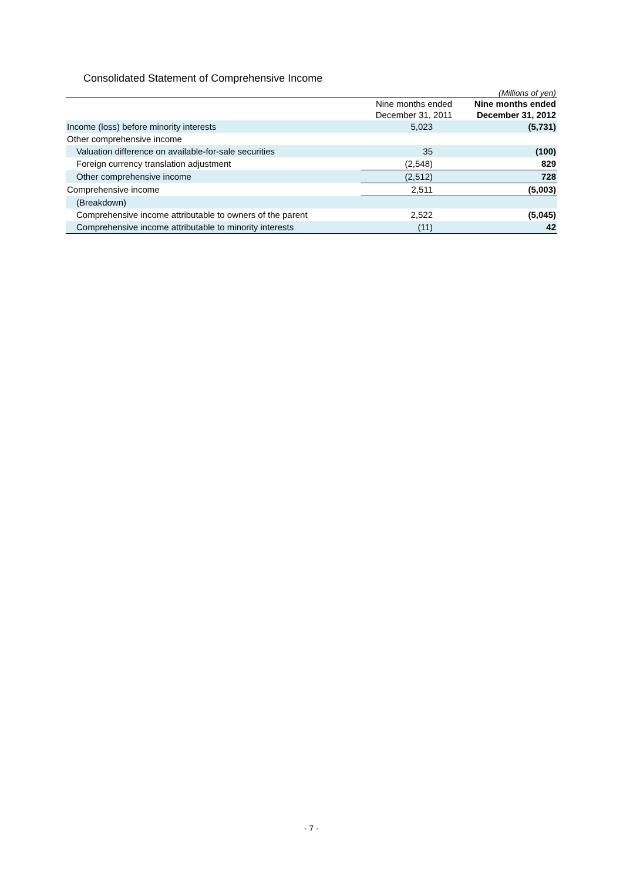Consolidated Statement of Comprehensive Income
| (Millions of yen) | | |
| | Nine months ended December 31, 2011 | Nine months ended December 31, 2012 |
| Income (loss) before minority interests | 5,023 | (5,731) |
| Other comprehensive income | | |
| Valuation difference on available-for-sale securities | 35 | (100) |
| Foreign currency translation adjustment | (2,548) | 829 |
| Other comprehensive income | (2,512) | 728 |
| Comprehensive income | 2,511 | (5,003) |
| (Breakdown) | | |
| Comprehensive income attributable to owners of the parent | 2,522 | (5,045) |
| Comprehensive income attributable to minority interests | (11) | 42 |
- 7 -